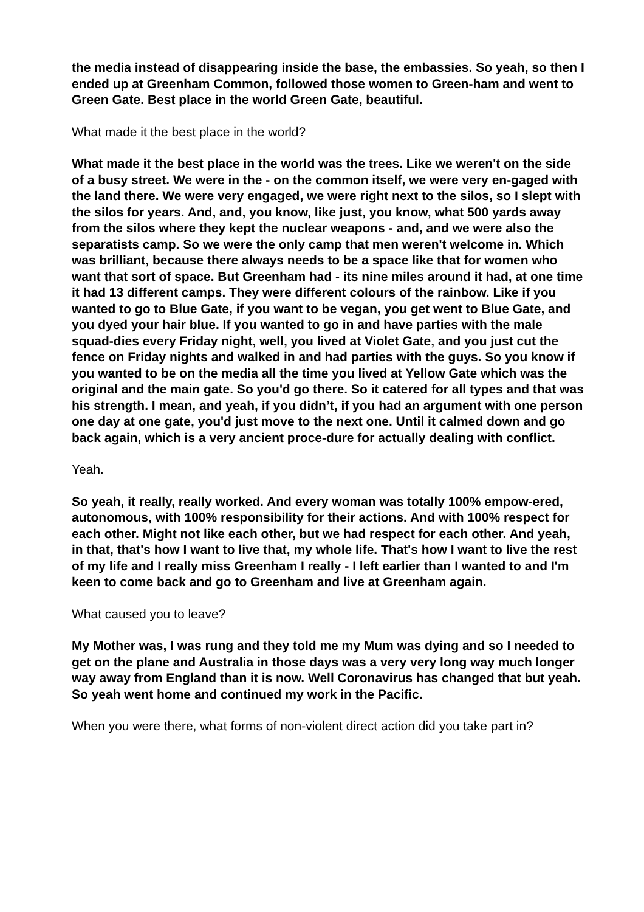the media instead of disappearing inside the base, the embassies. So yeah, so then I ended up at Greenham Common, followed those women to Green-ham and went to Green Gate. Best place in the world Green Gate, beautiful.
What made it the best place in the world?
What made it the best place in the world was the trees. Like we weren't on the side of a busy street. We were in the - on the common itself, we were very en-gaged with the land there. We were very engaged, we were right next to the silos, so I slept with the silos for years. And, and, you know, like just, you know, what 500 yards away from the silos where they kept the nuclear weapons - and, and we were also the separatists camp. So we were the only camp that men weren't welcome in. Which was brilliant, because there always needs to be a space like that for women who want that sort of space. But Greenham had - its nine miles around it had, at one time it had 13 different camps. They were different colours of the rainbow. Like if you wanted to go to Blue Gate, if you want to be vegan, you get went to Blue Gate, and you dyed your hair blue. If you wanted to go in and have parties with the male squad-dies every Friday night, well, you lived at Violet Gate, and you just cut the fence on Friday nights and walked in and had parties with the guys. So you know if you wanted to be on the media all the time you lived at Yellow Gate which was the original and the main gate. So you'd go there. So it catered for all types and that was his strength. I mean, and yeah, if you didn’t, if you had an argument with one person one day at one gate, you'd just move to the next one. Until it calmed down and go back again, which is a very ancient proce-dure for actually dealing with conflict.
Yeah.
So yeah, it really, really worked. And every woman was totally 100% empow-ered, autonomous, with 100% responsibility for their actions. And with 100% respect for each other. Might not like each other, but we had respect for each other. And yeah, in that, that's how I want to live that, my whole life. That's how I want to live the rest of my life and I really miss Greenham I really - I left earlier than I wanted to and I'm keen to come back and go to Greenham and live at Greenham again.
What caused you to leave?
My Mother was, I was rung and they told me my Mum was dying and so I needed to get on the plane and Australia in those days was a very very long way much longer way away from England than it is now. Well Coronavirus has changed that but yeah. So yeah went home and continued my work in the Pacific.
When you were there, what forms of non-violent direct action did you take part in?